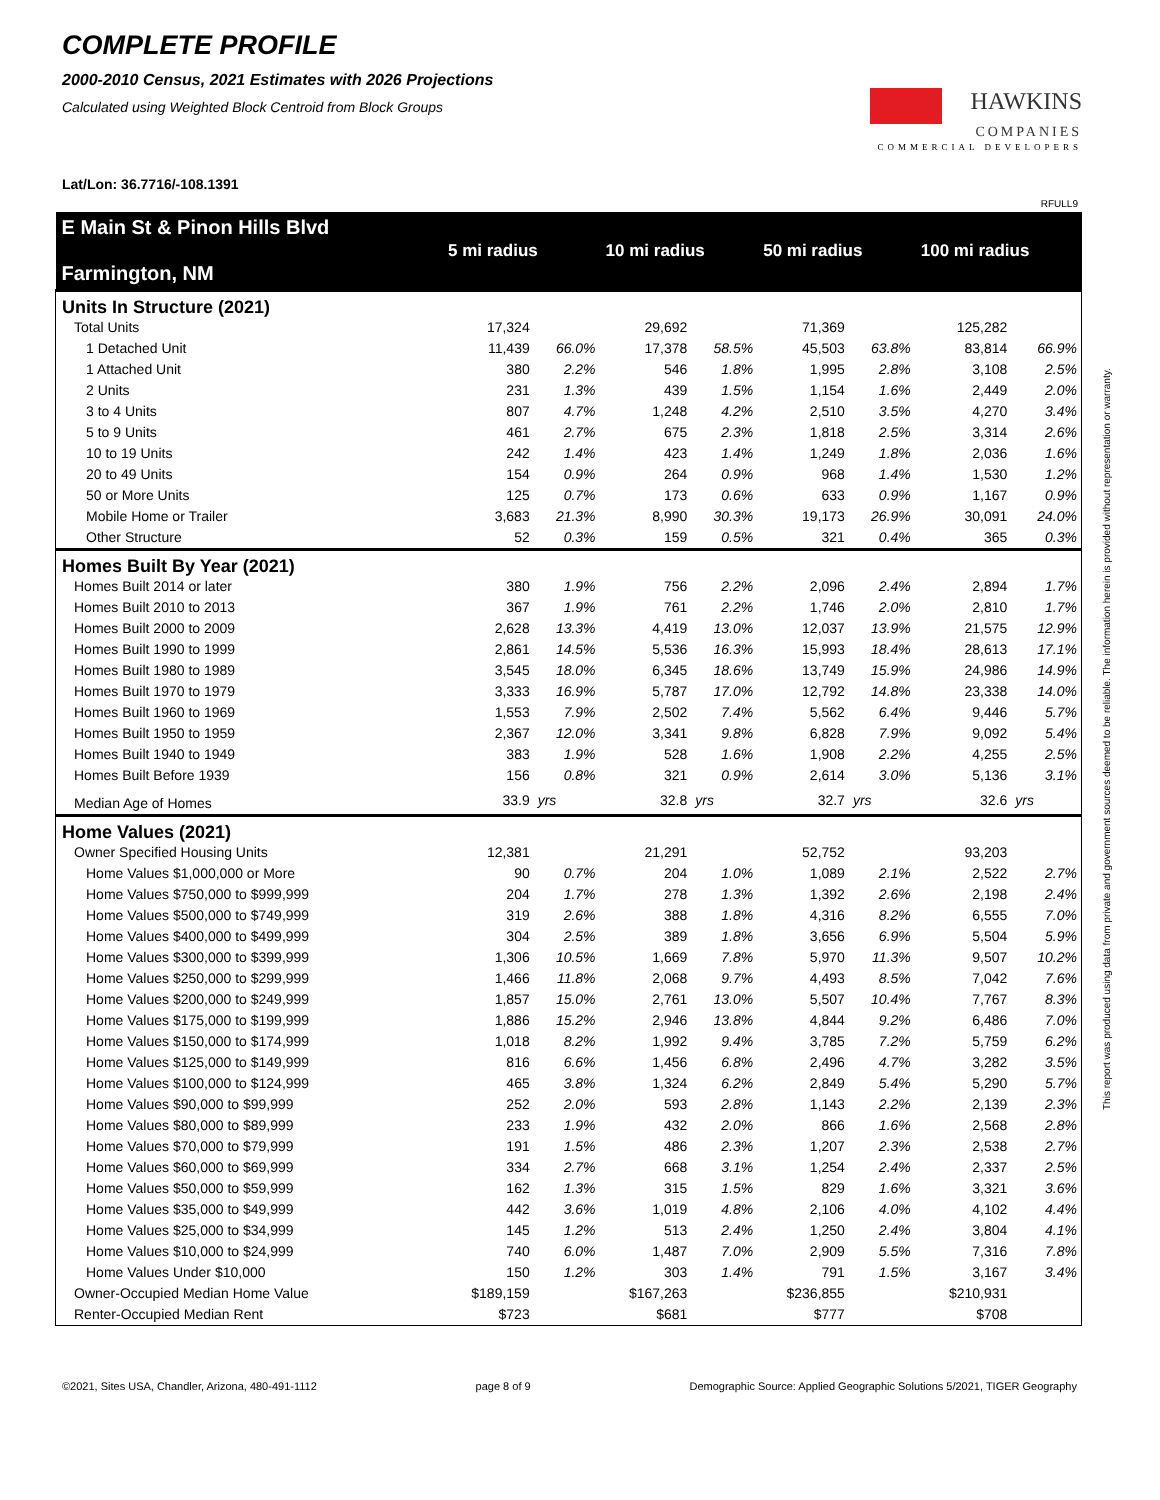COMPLETE PROFILE
2000-2010 Census, 2021 Estimates with 2026 Projections
Calculated using Weighted Block Centroid from Block Groups
HAWKINS
COMPANIES
COMMERCIAL DEVELOPERS
Lat/Lon: 36.7716/-108.1391
RFULL9
This report was produced using data from private and government sources deemed to be reliable. The information herein is provided without representation or warranty.
| E Main St & Pinon Hills Blvd Farmington, NM | 5 mi radius | | 10 mi radius | | 50 mi radius | | 100 mi radius | |
| --- | --- | --- | --- | --- | --- | --- | --- | --- |
| Units In Structure (2021) | | | | | | | | |
| Total Units | 17,324 | | 29,692 | | 71,369 | | 125,282 | |
| 1 Detached Unit | 11,439 | 66.0% | 17,378 | 58.5% | 45,503 | 63.8% | 83,814 | 66.9% |
| 1 Attached Unit | 380 | 2.2% | 546 | 1.8% | 1,995 | 2.8% | 3,108 | 2.5% |
| 2 Units | 231 | 1.3% | 439 | 1.5% | 1,154 | 1.6% | 2,449 | 2.0% |
| 3 to 4 Units | 807 | 4.7% | 1,248 | 4.2% | 2,510 | 3.5% | 4,270 | 3.4% |
| 5 to 9 Units | 461 | 2.7% | 675 | 2.3% | 1,818 | 2.5% | 3,314 | 2.6% |
| 10 to 19 Units | 242 | 1.4% | 423 | 1.4% | 1,249 | 1.8% | 2,036 | 1.6% |
| 20 to 49 Units | 154 | 0.9% | 264 | 0.9% | 968 | 1.4% | 1,530 | 1.2% |
| 50 or More Units | 125 | 0.7% | 173 | 0.6% | 633 | 0.9% | 1,167 | 0.9% |
| Mobile Home or Trailer | 3,683 | 21.3% | 8,990 | 30.3% | 19,173 | 26.9% | 30,091 | 24.0% |
| Other Structure | 52 | 0.3% | 159 | 0.5% | 321 | 0.4% | 365 | 0.3% |
| Homes Built By Year (2021) | | | | | | | | |
| Homes Built 2014 or later | 380 | 1.9% | 756 | 2.2% | 2,096 | 2.4% | 2,894 | 1.7% |
| Homes Built 2010 to 2013 | 367 | 1.9% | 761 | 2.2% | 1,746 | 2.0% | 2,810 | 1.7% |
| Homes Built 2000 to 2009 | 2,628 | 13.3% | 4,419 | 13.0% | 12,037 | 13.9% | 21,575 | 12.9% |
| Homes Built 1990 to 1999 | 2,861 | 14.5% | 5,536 | 16.3% | 15,993 | 18.4% | 28,613 | 17.1% |
| Homes Built 1980 to 1989 | 3,545 | 18.0% | 6,345 | 18.6% | 13,749 | 15.9% | 24,986 | 14.9% |
| Homes Built 1970 to 1979 | 3,333 | 16.9% | 5,787 | 17.0% | 12,792 | 14.8% | 23,338 | 14.0% |
| Homes Built 1960 to 1969 | 1,553 | 7.9% | 2,502 | 7.4% | 5,562 | 6.4% | 9,446 | 5.7% |
| Homes Built 1950 to 1959 | 2,367 | 12.0% | 3,341 | 9.8% | 6,828 | 7.9% | 9,092 | 5.4% |
| Homes Built 1940 to 1949 | 383 | 1.9% | 528 | 1.6% | 1,908 | 2.2% | 4,255 | 2.5% |
| Homes Built Before 1939 | 156 | 0.8% | 321 | 0.9% | 2,614 | 3.0% | 5,136 | 3.1% |
| Median Age of Homes | 33.9 | yrs | 32.8 | yrs | 32.7 | yrs | 32.6 | yrs |
| Home Values (2021) | | | | | | | | |
| Owner Specified Housing Units | 12,381 | | 21,291 | | 52,752 | | 93,203 | |
| Home Values $1,000,000 or More | 90 | 0.7% | 204 | 1.0% | 1,089 | 2.1% | 2,522 | 2.7% |
| Home Values $750,000 to $999,999 | 204 | 1.7% | 278 | 1.3% | 1,392 | 2.6% | 2,198 | 2.4% |
| Home Values $500,000 to $749,999 | 319 | 2.6% | 388 | 1.8% | 4,316 | 8.2% | 6,555 | 7.0% |
| Home Values $400,000 to $499,999 | 304 | 2.5% | 389 | 1.8% | 3,656 | 6.9% | 5,504 | 5.9% |
| Home Values $300,000 to $399,999 | 1,306 | 10.5% | 1,669 | 7.8% | 5,970 | 11.3% | 9,507 | 10.2% |
| Home Values $250,000 to $299,999 | 1,466 | 11.8% | 2,068 | 9.7% | 4,493 | 8.5% | 7,042 | 7.6% |
| Home Values $200,000 to $249,999 | 1,857 | 15.0% | 2,761 | 13.0% | 5,507 | 10.4% | 7,767 | 8.3% |
| Home Values $175,000 to $199,999 | 1,886 | 15.2% | 2,946 | 13.8% | 4,844 | 9.2% | 6,486 | 7.0% |
| Home Values $150,000 to $174,999 | 1,018 | 8.2% | 1,992 | 9.4% | 3,785 | 7.2% | 5,759 | 6.2% |
| Home Values $125,000 to $149,999 | 816 | 6.6% | 1,456 | 6.8% | 2,496 | 4.7% | 3,282 | 3.5% |
| Home Values $100,000 to $124,999 | 465 | 3.8% | 1,324 | 6.2% | 2,849 | 5.4% | 5,290 | 5.7% |
| Home Values $90,000 to $99,999 | 252 | 2.0% | 593 | 2.8% | 1,143 | 2.2% | 2,139 | 2.3% |
| Home Values $80,000 to $89,999 | 233 | 1.9% | 432 | 2.0% | 866 | 1.6% | 2,568 | 2.8% |
| Home Values $70,000 to $79,999 | 191 | 1.5% | 486 | 2.3% | 1,207 | 2.3% | 2,538 | 2.7% |
| Home Values $60,000 to $69,999 | 334 | 2.7% | 668 | 3.1% | 1,254 | 2.4% | 2,337 | 2.5% |
| Home Values $50,000 to $59,999 | 162 | 1.3% | 315 | 1.5% | 829 | 1.6% | 3,321 | 3.6% |
| Home Values $35,000 to $49,999 | 442 | 3.6% | 1,019 | 4.8% | 2,106 | 4.0% | 4,102 | 4.4% |
| Home Values $25,000 to $34,999 | 145 | 1.2% | 513 | 2.4% | 1,250 | 2.4% | 3,804 | 4.1% |
| Home Values $10,000 to $24,999 | 740 | 6.0% | 1,487 | 7.0% | 2,909 | 5.5% | 7,316 | 7.8% |
| Home Values Under $10,000 | 150 | 1.2% | 303 | 1.4% | 791 | 1.5% | 3,167 | 3.4% |
| Owner-Occupied Median Home Value | $189,159 | | $167,263 | | $236,855 | | $210,931 | |
| Renter-Occupied Median Rent | $723 | | $681 | | $777 | | $708 | |
©2021, Sites USA, Chandler, Arizona, 480-491-1112 page 8 of 9 Demographic Source: Applied Geographic Solutions 5/2021, TIGER Geography